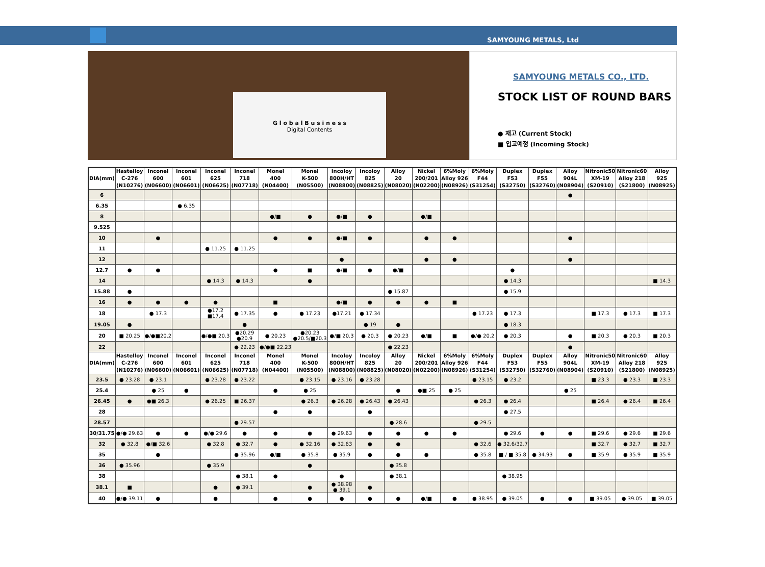SAMYOUNG METALS, Ltd
G l o b a l B u s i n e s s
Digital Contents
SAMYOUNG METALS CO., LTD.
STOCK LIST OF ROUND BARS
● 재고 (Current Stock)
■ 입고예정 (Incoming Stock)
| DIA(mm) | Hastelloy C-276 (N10276) | Inconel 600 (N06600) | Inconel 601 (N06601) | Inconel 625 (N06625) | Inconel 718 (N07718) | Monel 400 (N04400) | Monel K-500 (N05500) | Incoloy 800H/HT (N08800) | Incoloy 825 (N08825) | Alloy 20 (N08020) | Nickel 200/201 (N02200) | 6%Moly Alloy 926 (N08926) | 6%Moly F44 (S31254) | Duplex F53 (S32750) | Duplex F55 (S32760) | Alloy 904L (N08904) | Nitronic50 XM-19 (S20910) | Nitronic60 Alloy 218 (S21800) | Alloy 925 (N08925) |
| --- | --- | --- | --- | --- | --- | --- | --- | --- | --- | --- | --- | --- | --- | --- | --- | --- | --- | --- | --- |
| 6 | | | | | | | | | | | | | | | | ● | | | |
| 6.35 | | | ● 6.35 | | | | | | | | | | | | | | | | |
| 8 | | | | | | ●/■ | ● | ●/■ | ● | | ●/■ | | | | | | | | |
| 9.525 | | | | | | | | | | | | | | | | | | | |
| 10 | | ● | | | | ● | ● | ●/■ | ● | | ● | ● | | | | ● | | | |
| 11 | | | | ● 11.25 | ● 11.25 | | | | | | | | | | | | | | |
| 12 | | | | | | | | ● | | | ● | ● | | | | ● | | | |
| 12.7 | ● | ● | | | | ● | ■ | ●/■ | ● | ●/■ | | | | ● | | | | | |
| 14 | | | | ● 14.3 | ● 14.3 | | ● | | | | | | | ● 14.3 | | | | | ■ 14.3 |
| 15.88 | ● | | | | | | | | | ● 15.87 | | | | ● 15.9 | | | | | |
| 16 | ● | ● | ● | ● | | ■ | | ●/■ | ● | ● | ● | ■ | | | | | | | |
| 18 | | ● 17.3 | | ●17.2 ■17.4 | ● 17.35 | ● | ● 17.23 | ●17.21 | ● 17.34 | | | | ● 17.23 | ● 17.3 | | | ■ 17.3 | ● 17.3 | ■ 17.3 |
| 19.05 | ● | | | | ● | | | | ● 19 | ● | | | | ● 18.3 | | | | | |
| 20 | ■ 20.25 | ●/●■20.2 | | ●/●■ 20.3 | ●20.29 ●20.9 | ● 20.23 | ●20.23 ●20.5/■20.3 | ●/■ 20.3 | ● 20.3 | ● 20.23 | ●/■ | ■ | ●/● 20.2 | ● 20.3 | | ● | ■ 20.3 | ● 20.3 | ■ 20.3 |
| 22 | | | | | ● 22.23 | ●/●■ 22.23 | | | | ● 22.23 | | | | | | ● | | | |
| DIA(mm) | Hastelloy C-276 (N10276) | Inconel 600 (N06600) | Inconel 601 (N06601) | Inconel 625 (N06625) | Inconel 718 (N07718) | Monel 400 (N04400) | Monel K-500 (N05500) | Incoloy 800H/HT (N08800) | Incoloy 825 (N08825) | Alloy 20 (N08020) | Nickel 200/201 (N02200) | 6%Moly Alloy 926 (N08926) | 6%Moly F44 (S31254) | Duplex F53 (S32750) | Duplex F55 (S32760) | Alloy 904L (N08904) | Nitronic50 XM-19 (S20910) | Nitronic60 Alloy 218 (S21800) | Alloy 925 (N08925) |
| 23.5 | ● 23.28 | ● 23.1 | | ● 23.28 | ● 23.22 | | ● 23.15 | ● 23.16 | ● 23.28 | | | | ● 23.15 | ● 23.2 | | | ■ 23.3 | ● 23.3 | ■ 23.3 |
| 25.4 | | ● 25 | ● | | | ● | ● 25 | | | ● | ●■ 25 | ● 25 | | | | ● 25 | | | |
| 26.45 | ● | ●■ 26.3 | | ● 26.25 | ■ 26.37 | | ● 26.3 | ● 26.28 | ● 26.43 | ● 26.43 | | | ● 26.3 | ● 26.4 | | | ■ 26.4 | ● 26.4 | ■ 26.4 |
| 28 | | | | | | ● | ● | | ● | | | | | ● 27.5 | | | | | |
| 28.57 | | | | | ● 29.57 | | | | | ● 28.6 | | | ● 29.5 | | | | | | |
| 30/31.75 | ●/● 29.63 | ● | ● | ●/● 29.6 | ● | ● | ● | ● 29.63 | ● | ● | ● | ● | | ● 29.6 | ● | ● | ■ 29.6 | ● 29.6 | ■ 29.6 |
| 32 | ● 32.8 | ●/■ 32.6 | | ● 32.8 | ● 32.7 | ● | ● 32.16 | ● 32.63 | ● | ● | | | ● 32.6 | ● 32.6/32.7 | | | ■ 32.7 | ● 32.7 | ■ 32.7 |
| 35 | | ● | | | ● 35.96 | ●/■ | ● 35.8 | ● 35.9 | ● | ● | ● | | ● 35.8 | ■ / ■ 35.8 | ● 34.93 | ● | ■ 35.9 | ● 35.9 | ■ 35.9 |
| 36 | ● 35.96 | | | ● 35.9 | | | ● | | | ● 35.8 | | | | | | | | | |
| 38 | | | | | ● 38.1 | ● | | ● | | ● 38.1 | | | | ● 38.95 | | | | | |
| 38.1 | ■ | | | ● | ● 39.1 | | ● | ● 38.98 ● 39.1 | ● | | | | | | | | | | |
| 40 | ●/● 39.11 | ● | | ● | | ● | ● | ● | ● | ● | ●/■ | ● | ● 38.95 | ● 39.05 | ● | ● | ■ 39.05 | ● 39.05 | ■ 39.05 |